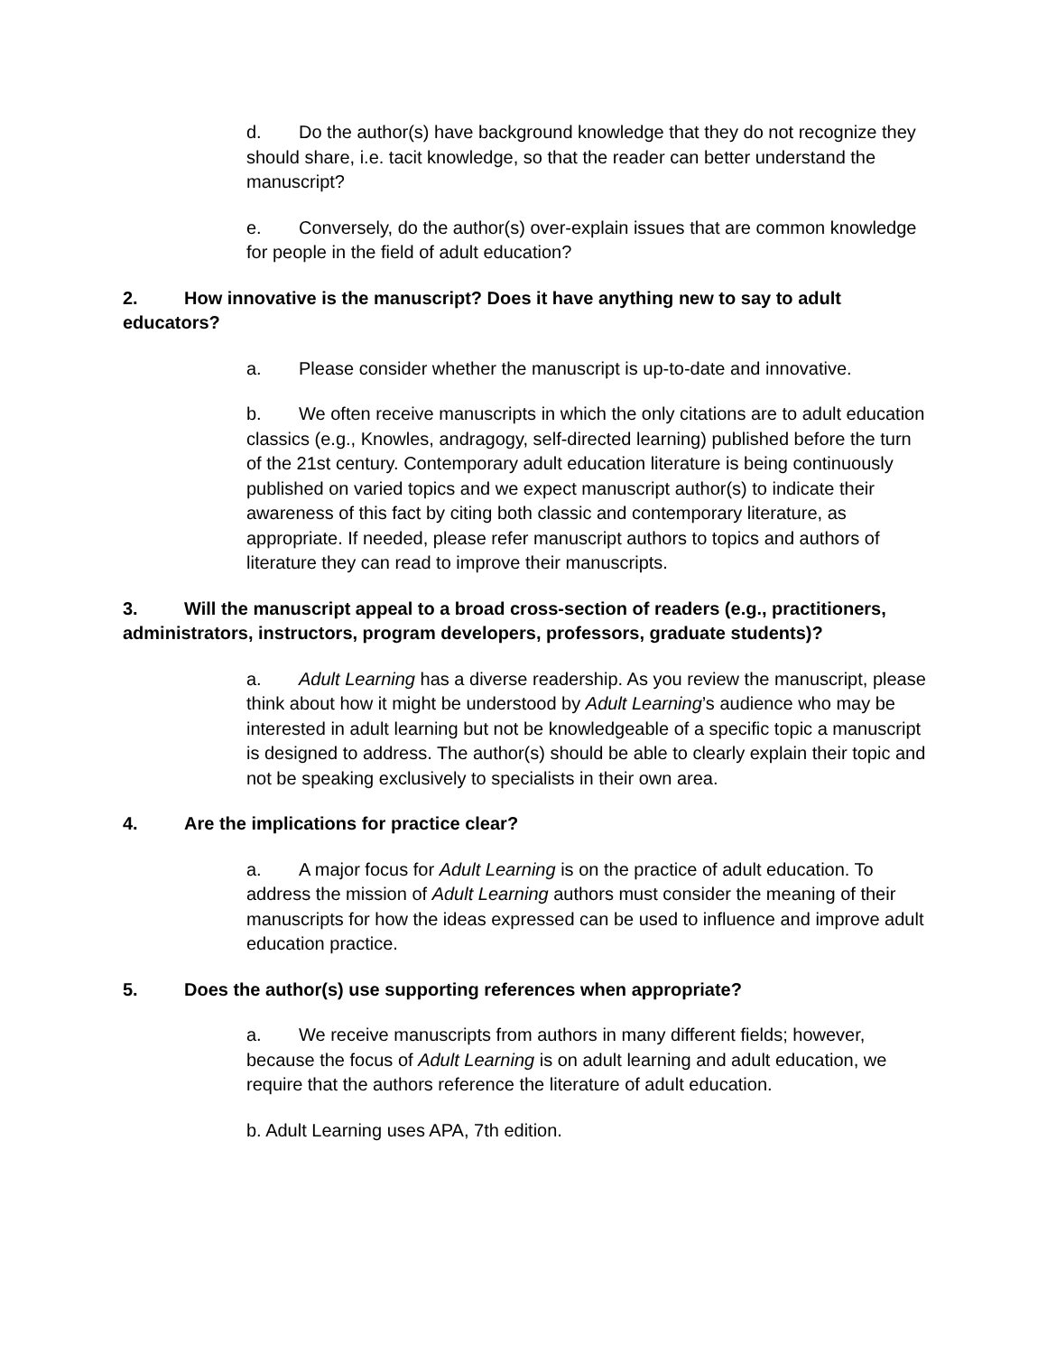d. Do the author(s) have background knowledge that they do not recognize they should share, i.e. tacit knowledge, so that the reader can better understand the manuscript?
e. Conversely, do the author(s) over-explain issues that are common knowledge for people in the field of adult education?
2. How innovative is the manuscript? Does it have anything new to say to adult educators?
a. Please consider whether the manuscript is up-to-date and innovative.
b. We often receive manuscripts in which the only citations are to adult education classics (e.g., Knowles, andragogy, self-directed learning) published before the turn of the 21st century. Contemporary adult education literature is being continuously published on varied topics and we expect manuscript author(s) to indicate their awareness of this fact by citing both classic and contemporary literature, as appropriate. If needed, please refer manuscript authors to topics and authors of literature they can read to improve their manuscripts.
3. Will the manuscript appeal to a broad cross-section of readers (e.g., practitioners, administrators, instructors, program developers, professors, graduate students)?
a. Adult Learning has a diverse readership. As you review the manuscript, please think about how it might be understood by Adult Learning’s audience who may be interested in adult learning but not be knowledgeable of a specific topic a manuscript is designed to address. The author(s) should be able to clearly explain their topic and not be speaking exclusively to specialists in their own area.
4. Are the implications for practice clear?
a. A major focus for Adult Learning is on the practice of adult education. To address the mission of Adult Learning authors must consider the meaning of their manuscripts for how the ideas expressed can be used to influence and improve adult education practice.
5. Does the author(s) use supporting references when appropriate?
a. We receive manuscripts from authors in many different fields; however, because the focus of Adult Learning is on adult learning and adult education, we require that the authors reference the literature of adult education.
b. Adult Learning uses APA, 7th edition.